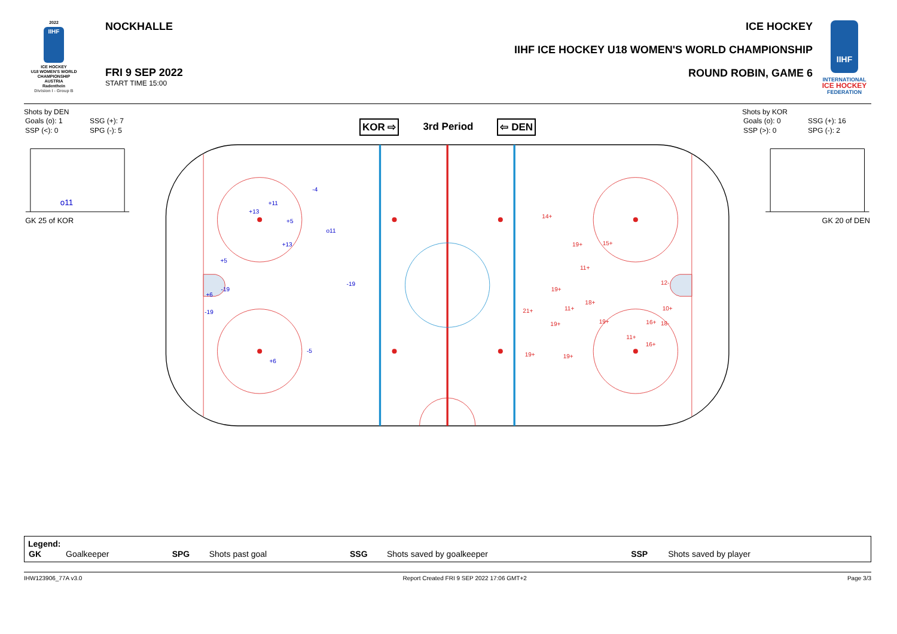2022
IIHF
ICE HOCKEY
U18 WOMEN'S WORLD
CHAMPIONSHIP
AUSTRIA
Radenthein
Division I - Group B
NOCKHALLE
FRI 9 SEP 2022
START TIME 15:00
ICE HOCKEY
IIHF ICE HOCKEY U18 WOMEN'S WORLD CHAMPIONSHIP
ROUND ROBIN, GAME 6
IIHF
INTERNATIONAL
ICE HOCKEY
FEDERATION
Shots by DEN
| Goals (o): 1 | SSG (+): 7 |
| SSP (<): 0 | SPG (-): 5 |
KOR ⇨ 3rd Period ⇦ DEN
Shots by KOR
| Goals (o): 0 | SSG (+): 16 |
| SSP (>): 0 | SPG (-): 2 |
o11
GK 25 of KOR
GK 20 of DEN
-4
+11
+13
+5
o11
+13
+5
-19
-19
+6
-19
-5
+6
14+
19+
15+
11+
12-
19+
18+
10+
21+
11+
19+
16+
18-
19+
11+
16+
19+
19+
Legend:
| GK | Goalkeeper | SPG | Shots past goal | SSG | Shots saved by goalkeeper | SSP | Shots saved by player |
IHW123906_77A v3.0 Report Created FRI 9 SEP 2022 17:06 GMT+2 Page 3/3